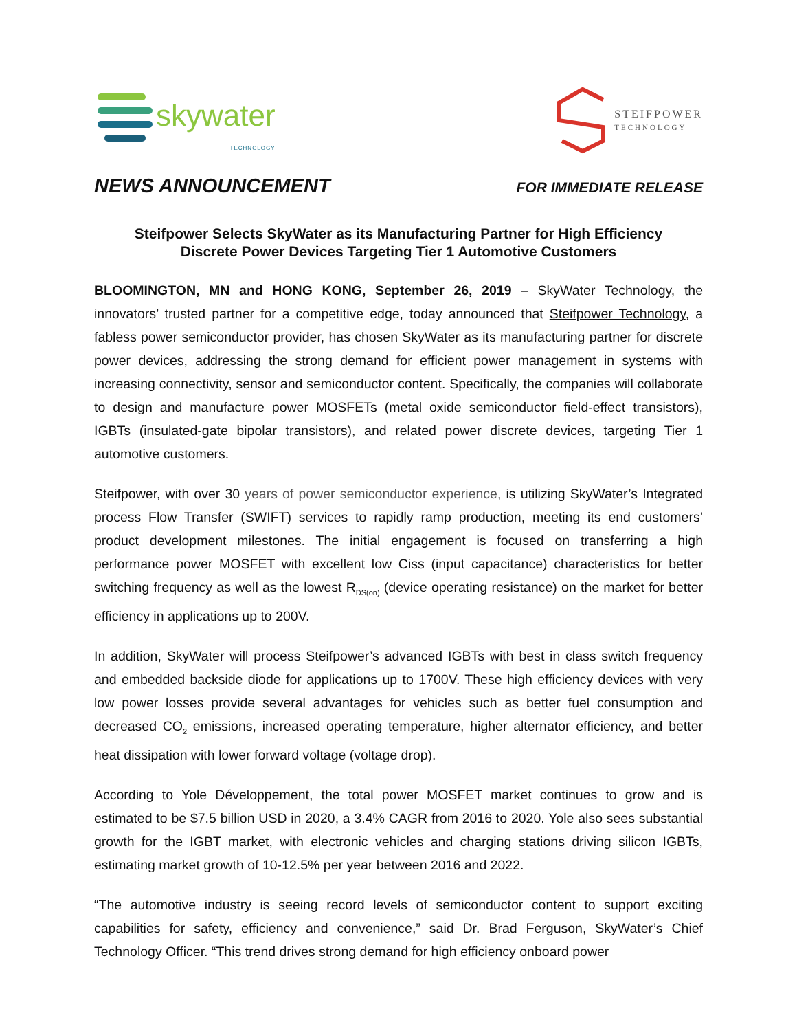skywater
TECHNOLOGY
STEIFPOWER
TECHNOLOGY
NEWS ANNOUNCEMENT FOR IMMEDIATE RELEASE
Steifpower Selects SkyWater as its Manufacturing Partner for High Efficiency
Discrete Power Devices Targeting Tier 1 Automotive Customers
BLOOMINGTON, MN and HONG KONG, September 26, 2019 – SkyWater Technology, the innovators’ trusted partner for a competitive edge, today announced that Steifpower Technology, a fabless power semiconductor provider, has chosen SkyWater as its manufacturing partner for discrete power devices, addressing the strong demand for efficient power management in systems with increasing connectivity, sensor and semiconductor content. Specifically, the companies will collaborate to design and manufacture power MOSFETs (metal oxide semiconductor field-effect transistors), IGBTs (insulated-gate bipolar transistors), and related power discrete devices, targeting Tier 1 automotive customers.
Steifpower, with over 30 years of power semiconductor experience, is utilizing SkyWater’s Integrated process Flow Transfer (SWIFT) services to rapidly ramp production, meeting its end customers’ product development milestones. The initial engagement is focused on transferring a high performance power MOSFET with excellent low Ciss (input capacitance) characteristics for better switching frequency as well as the lowest R<sub>DS(on)</sub> (device operating resistance) on the market for better efficiency in applications up to 200V.
In addition, SkyWater will process Steifpower’s advanced IGBTs with best in class switch frequency and embedded backside diode for applications up to 1700V. These high efficiency devices with very low power losses provide several advantages for vehicles such as better fuel consumption and decreased CO<sub>2</sub> emissions, increased operating temperature, higher alternator efficiency, and better heat dissipation with lower forward voltage (voltage drop).
According to Yole Développement, the total power MOSFET market continues to grow and is estimated to be $7.5 billion USD in 2020, a 3.4% CAGR from 2016 to 2020. Yole also sees substantial growth for the IGBT market, with electronic vehicles and charging stations driving silicon IGBTs, estimating market growth of 10-12.5% per year between 2016 and 2022.
“The automotive industry is seeing record levels of semiconductor content to support exciting capabilities for safety, efficiency and convenience,” said Dr. Brad Ferguson, SkyWater’s Chief Technology Officer. “This trend drives strong demand for high efficiency onboard power